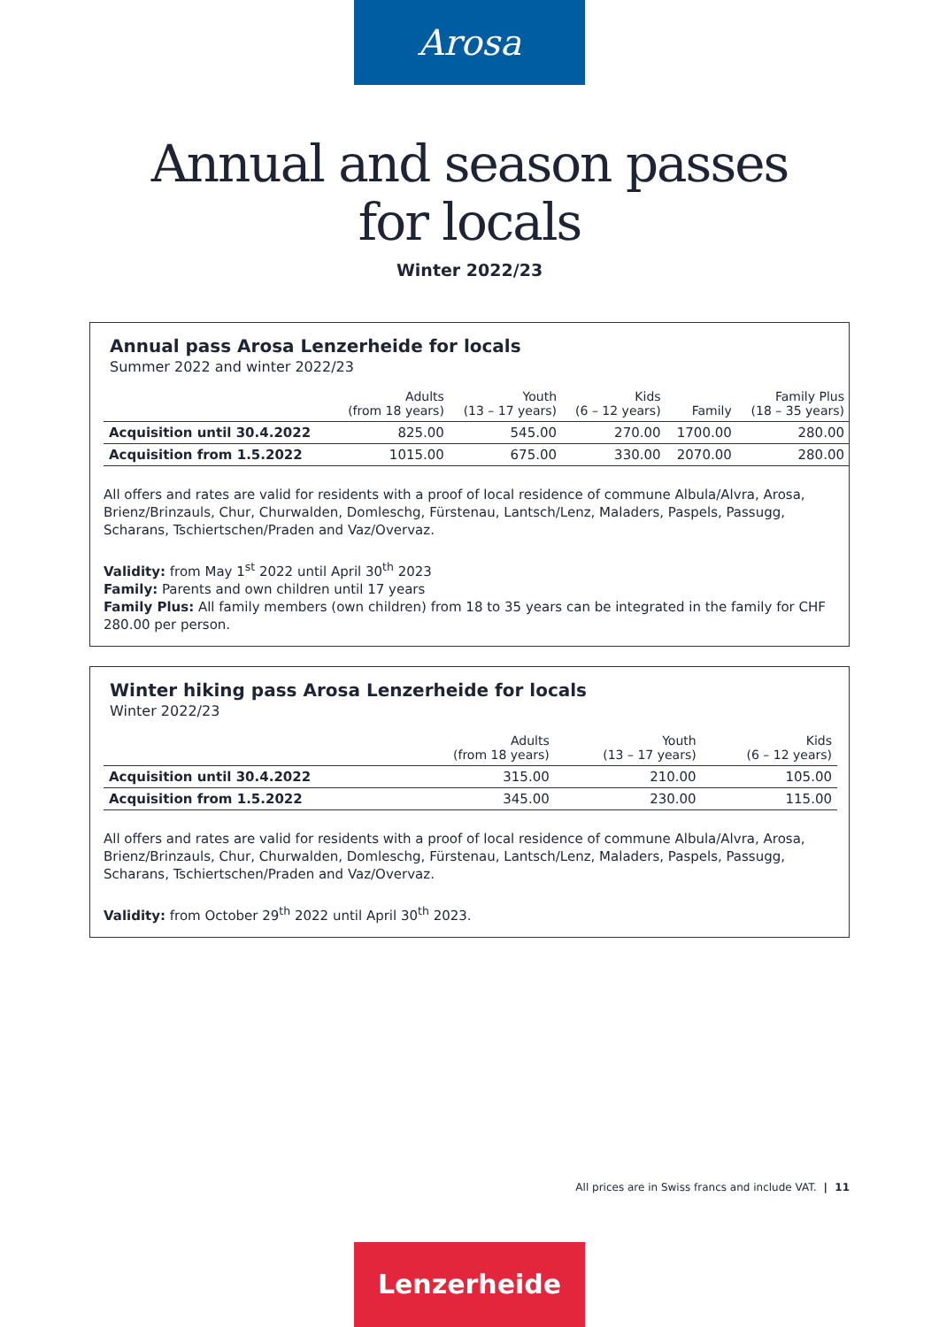Arosa
Annual and season passes
for locals
Winter 2022/23
Annual pass Arosa Lenzerheide for locals
Summer 2022 and winter 2022/23
| | Adults (from 18 years) | Youth (13 – 17 years) | Kids (6 – 12 years) | Family | Family Plus (18 – 35 years) |
| --- | --- | --- | --- | --- | --- |
| Acquisition until 30.4.2022 | 825.00 | 545.00 | 270.00 | 1700.00 | 280.00 |
| Acquisition from 1.5.2022 | 1015.00 | 675.00 | 330.00 | 2070.00 | 280.00 |
All offers and rates are valid for residents with a proof of local residence of commune Albula/Alvra, Arosa, Brienz/Brinzauls, Chur, Churwalden, Domleschg, Fürstenau, Lantsch/Lenz, Maladers, Paspels, Passugg, Scharans, Tschiertschen/Praden and Vaz/Overvaz.
Validity: from May 1<sup>st</sup> 2022 until April 30<sup>th</sup> 2023
Family: Parents and own children until 17 years
Family Plus: All family members (own children) from 18 to 35 years can be integrated in the family for CHF 280.00 per person.
Winter hiking pass Arosa Lenzerheide for locals
Winter 2022/23
| | Adults (from 18 years) | Youth (13 – 17 years) | Kids (6 – 12 years) |
| --- | --- | --- | --- |
| Acquisition until 30.4.2022 | 315.00 | 210.00 | 105.00 |
| Acquisition from 1.5.2022 | 345.00 | 230.00 | 115.00 |
All offers and rates are valid for residents with a proof of local residence of commune Albula/Alvra, Arosa, Brienz/Brinzauls, Chur, Churwalden, Domleschg, Fürstenau, Lantsch/Lenz, Maladers, Paspels, Passugg, Scharans, Tschiertschen/Praden and Vaz/Overvaz.
Validity: from October 29<sup>th</sup> 2022 until April 30<sup>th</sup> 2023.
All prices are in Swiss francs and include VAT. | 11
Lenzerheide